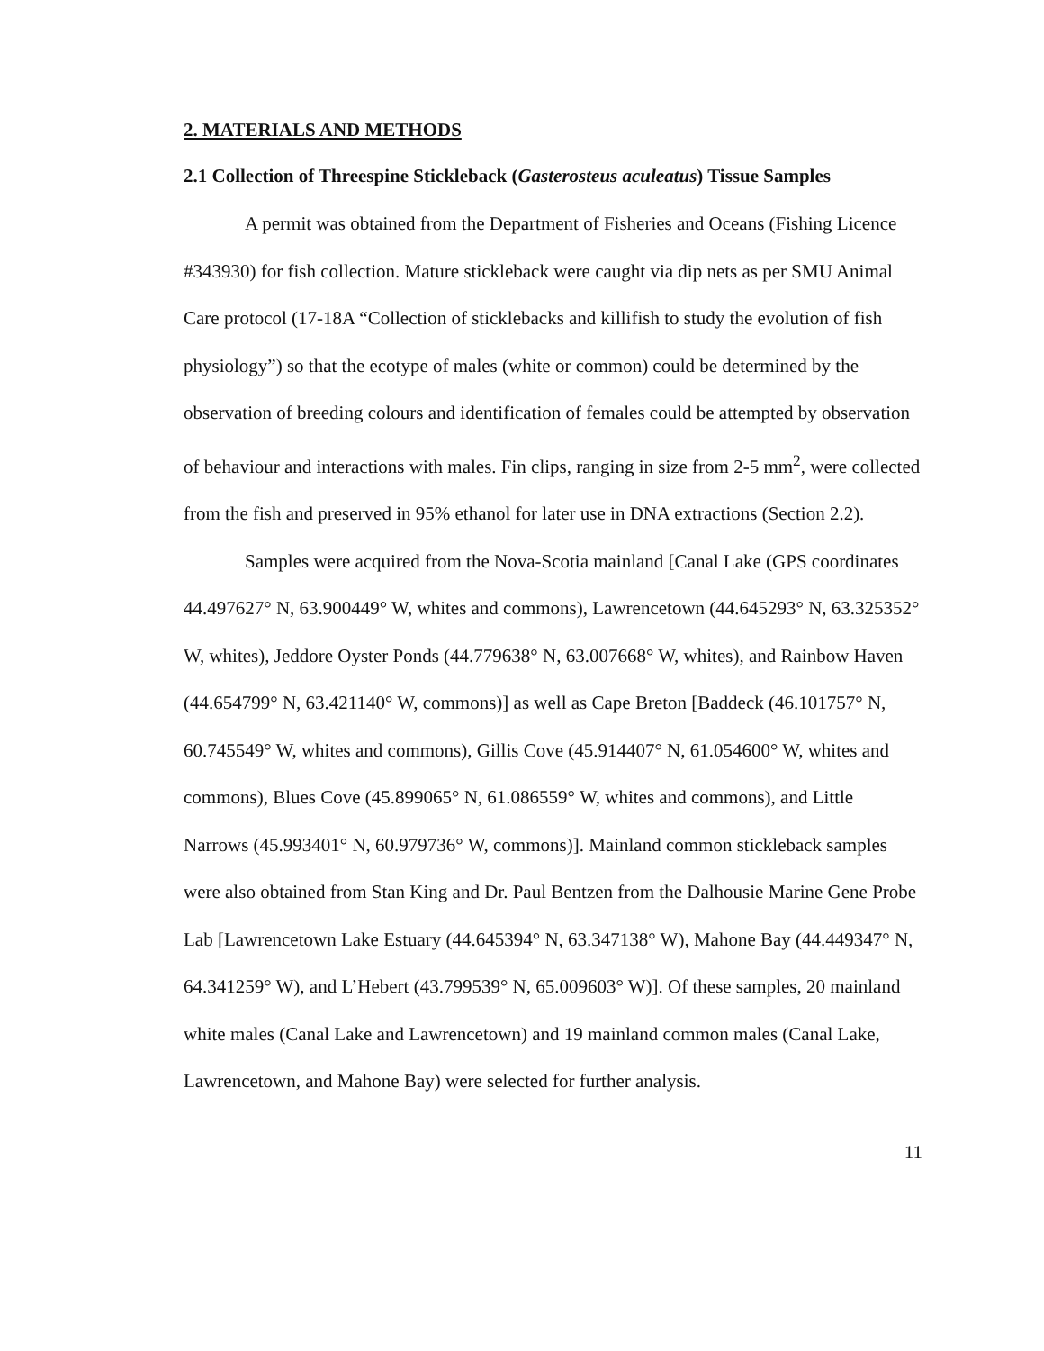2. MATERIALS AND METHODS
2.1 Collection of Threespine Stickleback (Gasterosteus aculeatus) Tissue Samples
A permit was obtained from the Department of Fisheries and Oceans (Fishing Licence #343930) for fish collection. Mature stickleback were caught via dip nets as per SMU Animal Care protocol (17-18A “Collection of sticklebacks and killifish to study the evolution of fish physiology”) so that the ecotype of males (white or common) could be determined by the observation of breeding colours and identification of females could be attempted by observation of behaviour and interactions with males. Fin clips, ranging in size from 2-5 mm<sup>2</sup>, were collected from the fish and preserved in 95% ethanol for later use in DNA extractions (Section 2.2).
Samples were acquired from the Nova-Scotia mainland [Canal Lake (GPS coordinates 44.497627° N, 63.900449° W, whites and commons), Lawrencetown (44.645293° N, 63.325352° W, whites), Jeddore Oyster Ponds (44.779638° N, 63.007668° W, whites), and Rainbow Haven (44.654799° N, 63.421140° W, commons)] as well as Cape Breton [Baddeck (46.101757° N, 60.745549° W, whites and commons), Gillis Cove (45.914407° N, 61.054600° W, whites and commons), Blues Cove (45.899065° N, 61.086559° W, whites and commons), and Little Narrows (45.993401° N, 60.979736° W, commons)]. Mainland common stickleback samples were also obtained from Stan King and Dr. Paul Bentzen from the Dalhousie Marine Gene Probe Lab [Lawrencetown Lake Estuary (44.645394° N, 63.347138° W), Mahone Bay (44.449347° N, 64.341259° W), and L’Hebert (43.799539° N, 65.009603° W)]. Of these samples, 20 mainland white males (Canal Lake and Lawrencetown) and 19 mainland common males (Canal Lake, Lawrencetown, and Mahone Bay) were selected for further analysis.
11